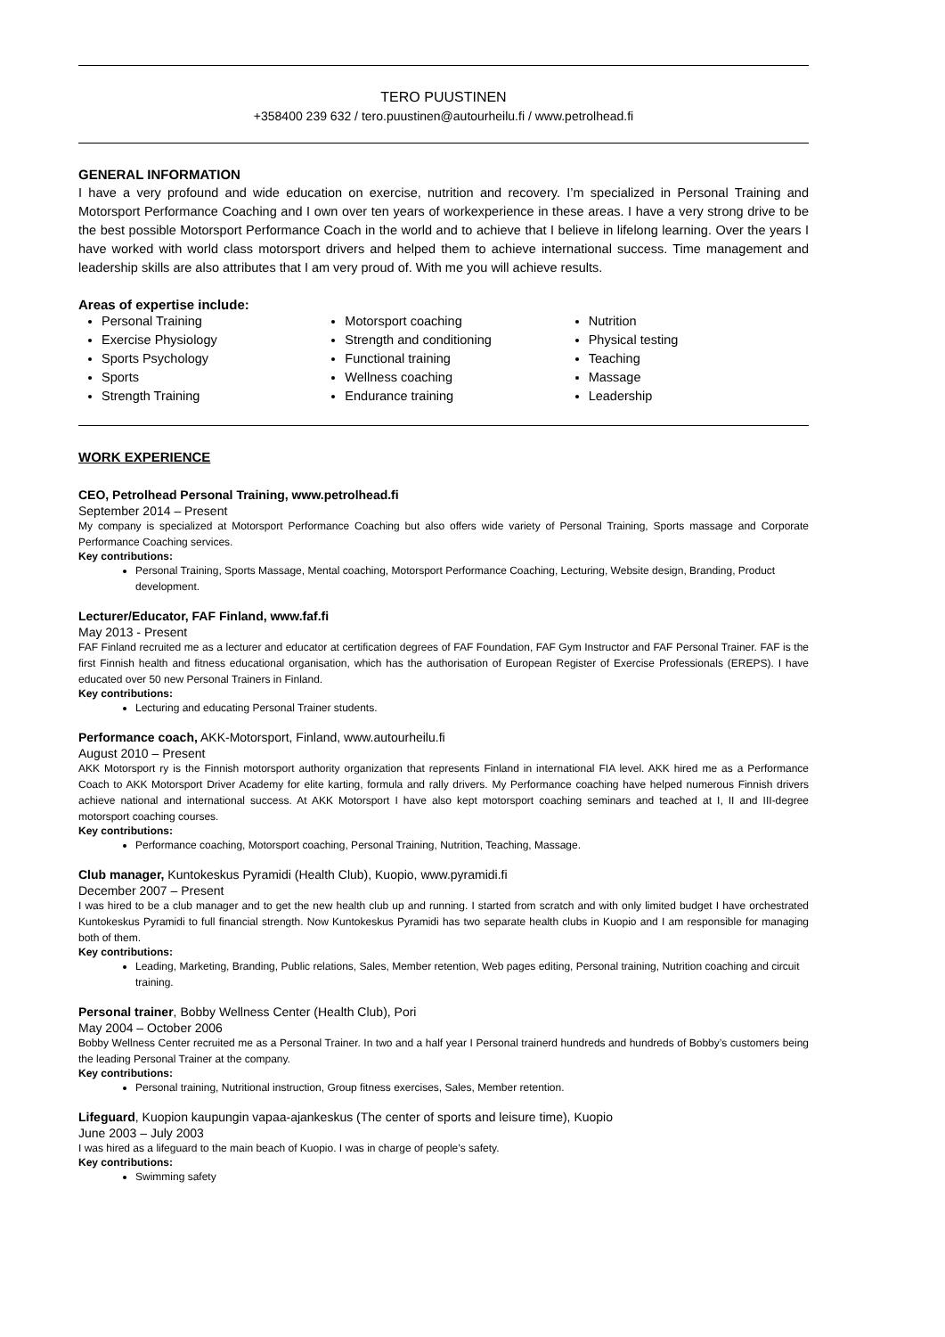TERO PUUSTINEN
+358400 239 632 / tero.puustinen@autourheilu.fi / www.petrolhead.fi
GENERAL INFORMATION
I have a very profound and wide education on exercise, nutrition and recovery. I’m specialized in Personal Training and Motorsport Performance Coaching and I own over ten years of workexperience in these areas. I have a very strong drive to be the best possible Motorsport Performance Coach in the world and to achieve that I believe in lifelong learning. Over the years I have worked with world class motorsport drivers and helped them to achieve international success. Time management and leadership skills are also attributes that I am very proud of. With me you will achieve results.
Areas of expertise include:
Personal Training
Exercise Physiology
Sports Psychology
Sports
Strength Training
Motorsport coaching
Strength and conditioning
Functional training
Wellness coaching
Endurance training
Nutrition
Physical testing
Teaching
Massage
Leadership
WORK EXPERIENCE
CEO, Petrolhead Personal Training, www.petrolhead.fi
September 2014 – Present
My company is specialized at Motorsport Performance Coaching but also offers wide variety of Personal Training, Sports massage and Corporate Performance Coaching services.
Key contributions:
Personal Training, Sports Massage, Mental coaching, Motorsport Performance Coaching, Lecturing, Website design, Branding, Product development.
Lecturer/Educator, FAF Finland, www.faf.fi
May 2013 - Present
FAF Finland recruited me as a lecturer and educator at certification degrees of FAF Foundation, FAF Gym Instructor and FAF Personal Trainer. FAF is the first Finnish health and fitness educational organisation, which has the authorisation of European Register of Exercise Professionals (EREPS). I have educated over 50 new Personal Trainers in Finland.
Key contributions:
Lecturing and educating Personal Trainer students.
Performance coach, AKK-Motorsport, Finland, www.autourheilu.fi
August 2010 – Present
AKK Motorsport ry is the Finnish motorsport authority organization that represents Finland in international FIA level. AKK hired me as a Performance Coach to AKK Motorsport Driver Academy for elite karting, formula and rally drivers. My Performance coaching have helped numerous Finnish drivers achieve national and international success. At AKK Motorsport I have also kept motorsport coaching seminars and teached at I, II and III-degree motorsport coaching courses.
Key contributions:
Performance coaching, Motorsport coaching, Personal Training, Nutrition, Teaching, Massage.
Club manager, Kuntokeskus Pyramidi (Health Club), Kuopio, www.pyramidi.fi
December 2007 – Present
I was hired to be a club manager and to get the new health club up and running. I started from scratch and with only limited budget I have orchestrated Kuntokeskus Pyramidi to full financial strength. Now Kuntokeskus Pyramidi has two separate health clubs in Kuopio and I am responsible for managing both of them.
Key contributions:
Leading, Marketing, Branding, Public relations, Sales, Member retention, Web pages editing, Personal training, Nutrition coaching and circuit training.
Personal trainer, Bobby Wellness Center (Health Club), Pori
May 2004 – October 2006
Bobby Wellness Center recruited me as a Personal Trainer. In two and a half year I Personal trainerd hundreds and hundreds of Bobby’s customers being the leading Personal Trainer at the company.
Key contributions:
Personal training, Nutritional instruction, Group fitness exercises, Sales, Member retention.
Lifeguard, Kuopion kaupungin vapaa-ajankeskus (The center of sports and leisure time), Kuopio
June 2003 – July 2003
I was hired as a lifeguard to the main beach of Kuopio. I was in charge of people’s safety.
Key contributions:
Swimming safety